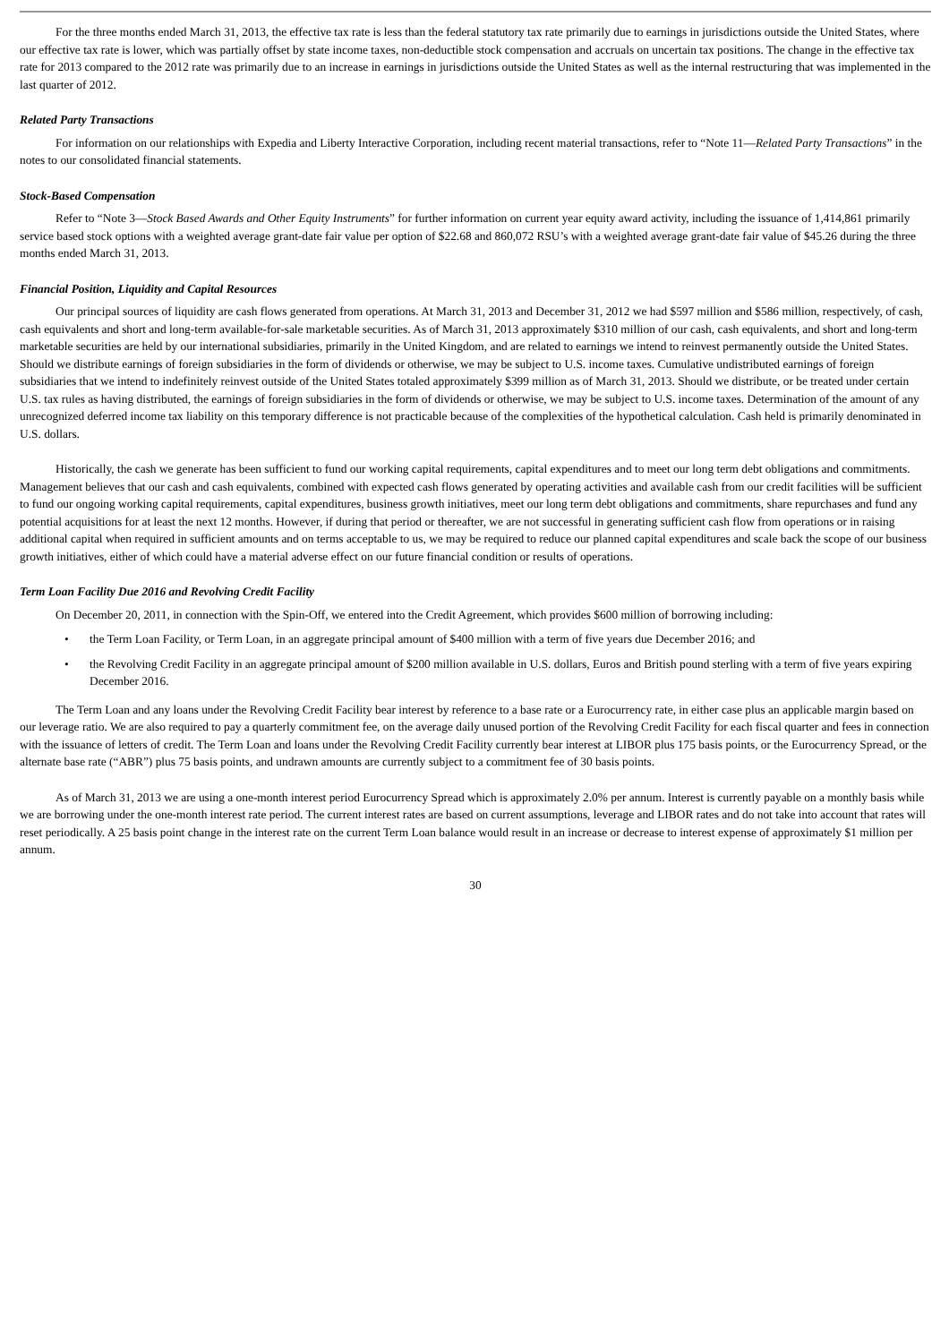For the three months ended March 31, 2013, the effective tax rate is less than the federal statutory tax rate primarily due to earnings in jurisdictions outside the United States, where our effective tax rate is lower, which was partially offset by state income taxes, non-deductible stock compensation and accruals on uncertain tax positions. The change in the effective tax rate for 2013 compared to the 2012 rate was primarily due to an increase in earnings in jurisdictions outside the United States as well as the internal restructuring that was implemented in the last quarter of 2012.
Related Party Transactions
For information on our relationships with Expedia and Liberty Interactive Corporation, including recent material transactions, refer to “Note 11—Related Party Transactions” in the notes to our consolidated financial statements.
Stock-Based Compensation
Refer to “Note 3—Stock Based Awards and Other Equity Instruments” for further information on current year equity award activity, including the issuance of 1,414,861 primarily service based stock options with a weighted average grant-date fair value per option of $22.68 and 860,072 RSU’s with a weighted average grant-date fair value of $45.26 during the three months ended March 31, 2013.
Financial Position, Liquidity and Capital Resources
Our principal sources of liquidity are cash flows generated from operations. At March 31, 2013 and December 31, 2012 we had $597 million and $586 million, respectively, of cash, cash equivalents and short and long-term available-for-sale marketable securities. As of March 31, 2013 approximately $310 million of our cash, cash equivalents, and short and long-term marketable securities are held by our international subsidiaries, primarily in the United Kingdom, and are related to earnings we intend to reinvest permanently outside the United States. Should we distribute earnings of foreign subsidiaries in the form of dividends or otherwise, we may be subject to U.S. income taxes. Cumulative undistributed earnings of foreign subsidiaries that we intend to indefinitely reinvest outside of the United States totaled approximately $399 million as of March 31, 2013. Should we distribute, or be treated under certain U.S. tax rules as having distributed, the earnings of foreign subsidiaries in the form of dividends or otherwise, we may be subject to U.S. income taxes. Determination of the amount of any unrecognized deferred income tax liability on this temporary difference is not practicable because of the complexities of the hypothetical calculation. Cash held is primarily denominated in U.S. dollars.
Historically, the cash we generate has been sufficient to fund our working capital requirements, capital expenditures and to meet our long term debt obligations and commitments. Management believes that our cash and cash equivalents, combined with expected cash flows generated by operating activities and available cash from our credit facilities will be sufficient to fund our ongoing working capital requirements, capital expenditures, business growth initiatives, meet our long term debt obligations and commitments, share repurchases and fund any potential acquisitions for at least the next 12 months. However, if during that period or thereafter, we are not successful in generating sufficient cash flow from operations or in raising additional capital when required in sufficient amounts and on terms acceptable to us, we may be required to reduce our planned capital expenditures and scale back the scope of our business growth initiatives, either of which could have a material adverse effect on our future financial condition or results of operations.
Term Loan Facility Due 2016 and Revolving Credit Facility
On December 20, 2011, in connection with the Spin-Off, we entered into the Credit Agreement, which provides $600 million of borrowing including:
• the Term Loan Facility, or Term Loan, in an aggregate principal amount of $400 million with a term of five years due December 2016; and
• the Revolving Credit Facility in an aggregate principal amount of $200 million available in U.S. dollars, Euros and British pound sterling with a term of five years expiring December 2016.
The Term Loan and any loans under the Revolving Credit Facility bear interest by reference to a base rate or a Eurocurrency rate, in either case plus an applicable margin based on our leverage ratio. We are also required to pay a quarterly commitment fee, on the average daily unused portion of the Revolving Credit Facility for each fiscal quarter and fees in connection with the issuance of letters of credit. The Term Loan and loans under the Revolving Credit Facility currently bear interest at LIBOR plus 175 basis points, or the Eurocurrency Spread, or the alternate base rate (“ABR”) plus 75 basis points, and undrawn amounts are currently subject to a commitment fee of 30 basis points.
As of March 31, 2013 we are using a one-month interest period Eurocurrency Spread which is approximately 2.0% per annum. Interest is currently payable on a monthly basis while we are borrowing under the one-month interest rate period. The current interest rates are based on current assumptions, leverage and LIBOR rates and do not take into account that rates will reset periodically. A 25 basis point change in the interest rate on the current Term Loan balance would result in an increase or decrease to interest expense of approximately $1 million per annum.
30